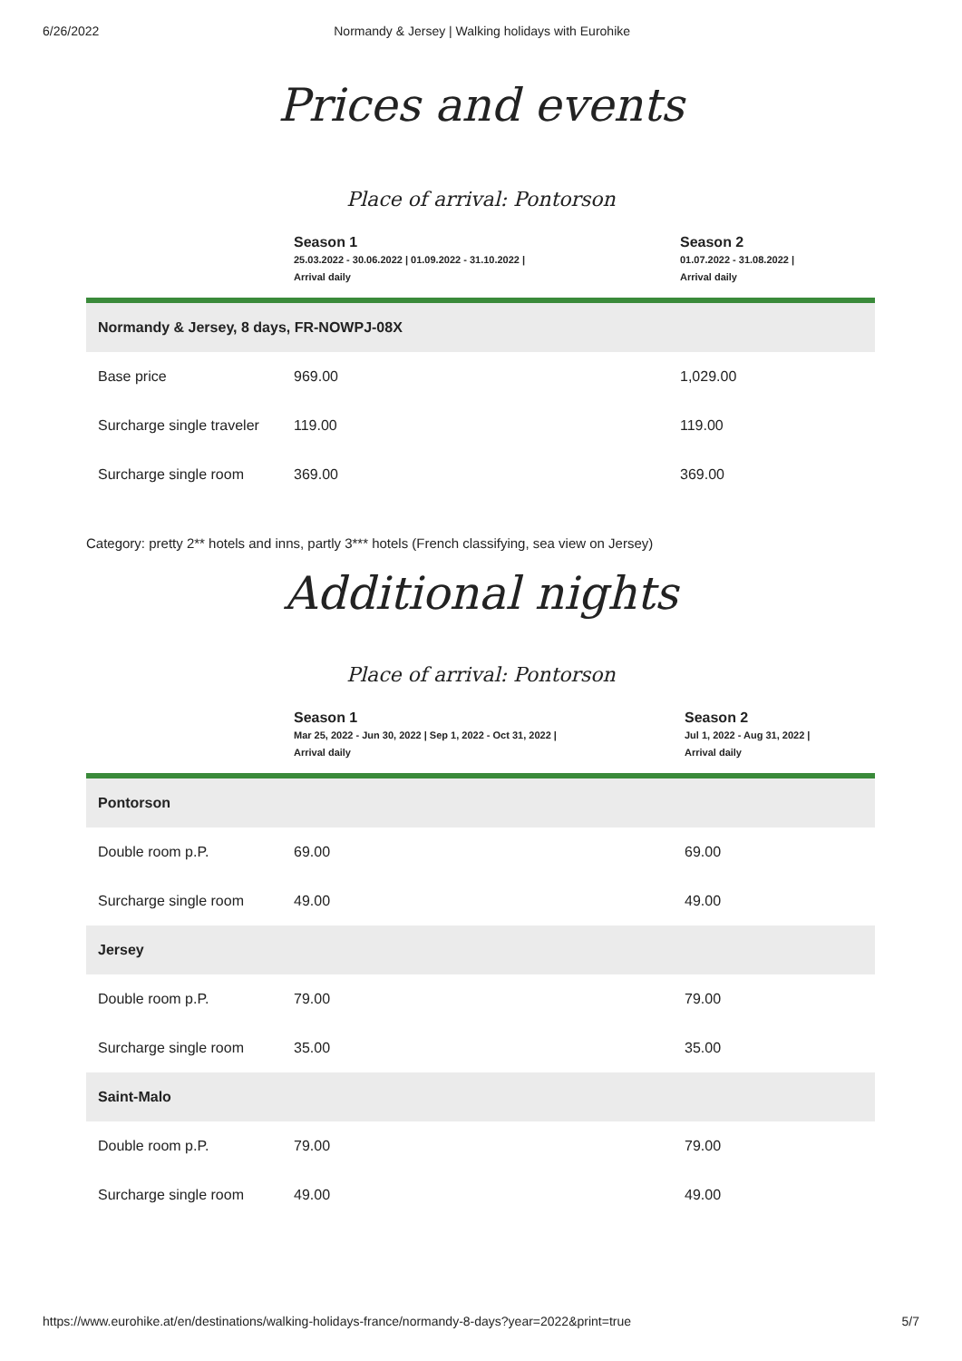6/26/2022 Normandy & Jersey | Walking holidays with Eurohike
Prices and events
Place of arrival: Pontorson
| | Season 1 25.03.2022 - 30.06.2022 / 01.09.2022 - 31.10.2022 / Arrival daily | Season 2 01.07.2022 - 31.08.2022 / Arrival daily |
| --- | --- | --- |
| Normandy & Jersey, 8 days, FR-NOWPJ-08X | | |
| Base price | 969.00 | 1,029.00 |
| Surcharge single traveler | 119.00 | 119.00 |
| Surcharge single room | 369.00 | 369.00 |
Category: pretty 2** hotels and inns, partly 3*** hotels (French classifying, sea view on Jersey)
Additional nights
Place of arrival: Pontorson
| | Season 1 Mar 25, 2022 - Jun 30, 2022 / Sep 1, 2022 - Oct 31, 2022 / Arrival daily | Season 2 Jul 1, 2022 - Aug 31, 2022 / Arrival daily |
| --- | --- | --- |
| Pontorson | | |
| Double room p.P. | 69.00 | 69.00 |
| Surcharge single room | 49.00 | 49.00 |
| Jersey | | |
| Double room p.P. | 79.00 | 79.00 |
| Surcharge single room | 35.00 | 35.00 |
| Saint-Malo | | |
| Double room p.P. | 79.00 | 79.00 |
| Surcharge single room | 49.00 | 49.00 |
https://www.eurohike.at/en/destinations/walking-holidays-france/normandy-8-days?year=2022&print=true 5/7